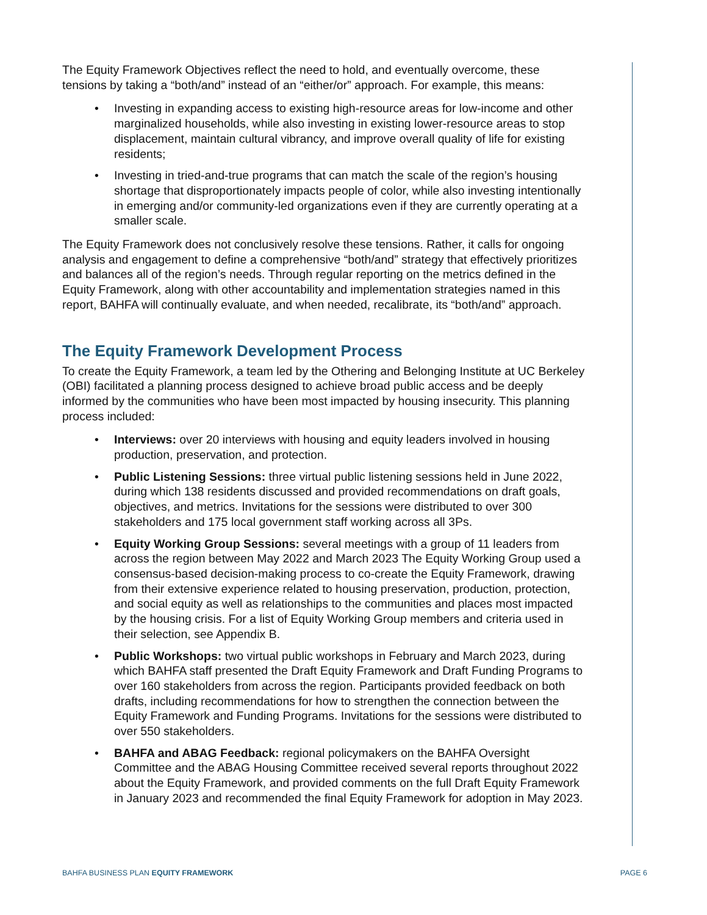The Equity Framework Objectives reflect the need to hold, and eventually overcome, these tensions by taking a “both/and” instead of an “either/or” approach. For example, this means:
• Investing in expanding access to existing high-resource areas for low-income and other marginalized households, while also investing in existing lower-resource areas to stop displacement, maintain cultural vibrancy, and improve overall quality of life for existing residents;
• Investing in tried-and-true programs that can match the scale of the region’s housing shortage that disproportionately impacts people of color, while also investing intentionally in emerging and/or community-led organizations even if they are currently operating at a smaller scale.
The Equity Framework does not conclusively resolve these tensions. Rather, it calls for ongoing analysis and engagement to define a comprehensive “both/and” strategy that effectively prioritizes and balances all of the region’s needs. Through regular reporting on the metrics defined in the Equity Framework, along with other accountability and implementation strategies named in this report, BAHFA will continually evaluate, and when needed, recalibrate, its “both/and” approach.
The Equity Framework Development Process
To create the Equity Framework, a team led by the Othering and Belonging Institute at UC Berkeley (OBI) facilitated a planning process designed to achieve broad public access and be deeply informed by the communities who have been most impacted by housing insecurity. This planning process included:
• Interviews: over 20 interviews with housing and equity leaders involved in housing production, preservation, and protection.
• Public Listening Sessions: three virtual public listening sessions held in June 2022, during which 138 residents discussed and provided recommendations on draft goals, objectives, and metrics. Invitations for the sessions were distributed to over 300 stakeholders and 175 local government staff working across all 3Ps.
• Equity Working Group Sessions: several meetings with a group of 11 leaders from across the region between May 2022 and March 2023 The Equity Working Group used a consensus-based decision-making process to co-create the Equity Framework, drawing from their extensive experience related to housing preservation, production, protection, and social equity as well as relationships to the communities and places most impacted by the housing crisis. For a list of Equity Working Group members and criteria used in their selection, see Appendix B.
• Public Workshops: two virtual public workshops in February and March 2023, during which BAHFA staff presented the Draft Equity Framework and Draft Funding Programs to over 160 stakeholders from across the region. Participants provided feedback on both drafts, including recommendations for how to strengthen the connection between the Equity Framework and Funding Programs. Invitations for the sessions were distributed to over 550 stakeholders.
• BAHFA and ABAG Feedback: regional policymakers on the BAHFA Oversight Committee and the ABAG Housing Committee received several reports throughout 2022 about the Equity Framework, and provided comments on the full Draft Equity Framework in January 2023 and recommended the final Equity Framework for adoption in May 2023.
BAHFA BUSINESS PLAN EQUITY FRAMEWORK PAGE 6